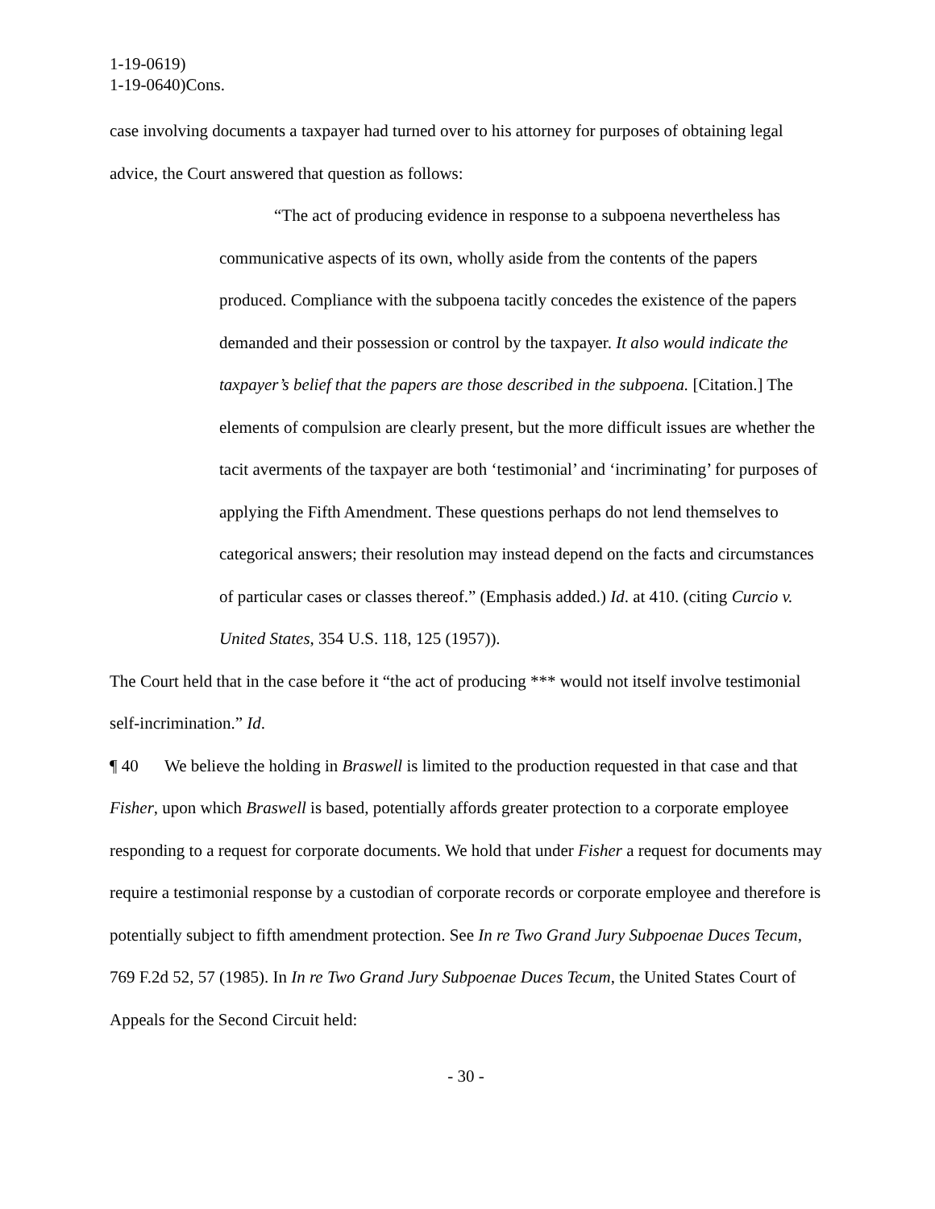1-19-0619)
1-19-0640)Cons.
case involving documents a taxpayer had turned over to his attorney for purposes of obtaining legal advice, the Court answered that question as follows:
“The act of producing evidence in response to a subpoena nevertheless has communicative aspects of its own, wholly aside from the contents of the papers produced. Compliance with the subpoena tacitly concedes the existence of the papers demanded and their possession or control by the taxpayer. It also would indicate the taxpayer’s belief that the papers are those described in the subpoena. [Citation.] The elements of compulsion are clearly present, but the more difficult issues are whether the tacit averments of the taxpayer are both ‘testimonial’ and ‘incriminating’ for purposes of applying the Fifth Amendment. These questions perhaps do not lend themselves to categorical answers; their resolution may instead depend on the facts and circumstances of particular cases or classes thereof.” (Emphasis added.) Id. at 410. (citing Curcio v. United States, 354 U.S. 118, 125 (1957)).
The Court held that in the case before it “the act of producing *** would not itself involve testimonial self-incrimination.” Id.
¶ 40 We believe the holding in Braswell is limited to the production requested in that case and that Fisher, upon which Braswell is based, potentially affords greater protection to a corporate employee responding to a request for corporate documents. We hold that under Fisher a request for documents may require a testimonial response by a custodian of corporate records or corporate employee and therefore is potentially subject to fifth amendment protection. See In re Two Grand Jury Subpoenae Duces Tecum, 769 F.2d 52, 57 (1985). In In re Two Grand Jury Subpoenae Duces Tecum, the United States Court of Appeals for the Second Circuit held:
- 30 -